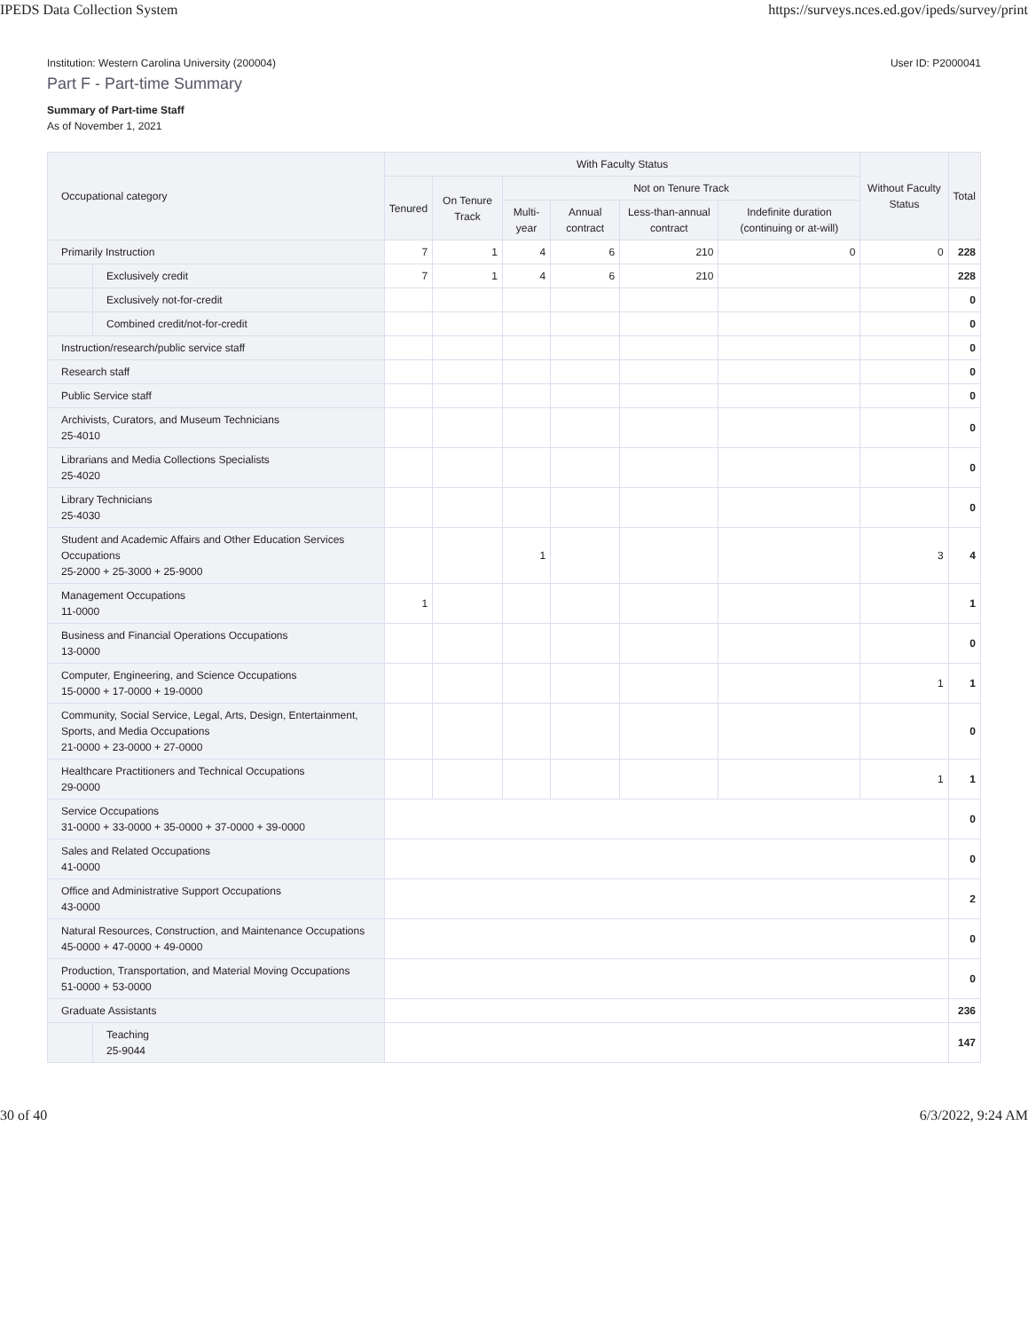IPEDS Data Collection System https://surveys.nces.ed.gov/ipeds/survey/print
Institution: Western Carolina University (200004) User ID: P2000041
Part F - Part-time Summary
Summary of Part-time Staff
As of November 1, 2021
| Occupational category | | With Faculty Status | | | | | | Without Faculty Status | Total |
| --- | --- | --- | --- | --- | --- | --- | --- | --- | --- |
| | | Tenured | On Tenure Track | Not on Tenure Track | | | | | |
| | | | | Multi-year | Annual contract | Less-than-annual contract | Indefinite duration (continuing or at-will) | | |
| Primarily Instruction | | 7 | 1 | 4 | 6 | 210 | 0 | 0 | 228 |
| | Exclusively credit | 7 | 1 | 4 | 6 | 210 | | | 228 |
| | Exclusively not-for-credit | | | | | | | | 0 |
| | Combined credit/not-for-credit | | | | | | | | 0 |
| Instruction/research/public service staff | | | | | | | | | 0 |
| Research staff | | | | | | | | | 0 |
| Public Service staff | | | | | | | | | 0 |
| Archivists, Curators, and Museum Technicians 25-4010 | | | | | | | | | 0 |
| Librarians and Media Collections Specialists 25-4020 | | | | | | | | | 0 |
| Library Technicians 25-4030 | | | | | | | | | 0 |
| Student and Academic Affairs and Other Education Services Occupations 25-2000 + 25-3000 + 25-9000 | | | | 1 | | | | 3 | 4 |
| Management Occupations 11-0000 | | 1 | | | | | | | 1 |
| Business and Financial Operations Occupations 13-0000 | | | | | | | | | 0 |
| Computer, Engineering, and Science Occupations 15-0000 + 17-0000 + 19-0000 | | | | | | | | 1 | 1 |
| Community, Social Service, Legal, Arts, Design, Entertainment, Sports, and Media Occupations 21-0000 + 23-0000 + 27-0000 | | | | | | | | | 0 |
| Healthcare Practitioners and Technical Occupations 29-0000 | | | | | | | | 1 | 1 |
| Service Occupations 31-0000 + 33-0000 + 35-0000 + 37-0000 + 39-0000 | | | | | | | | | 0 |
| Sales and Related Occupations 41-0000 | | | | | | | | | 0 |
| Office and Administrative Support Occupations 43-0000 | | | | | | | | | 2 |
| Natural Resources, Construction, and Maintenance Occupations 45-0000 + 47-0000 + 49-0000 | | | | | | | | | 0 |
| Production, Transportation, and Material Moving Occupations 51-0000 + 53-0000 | | | | | | | | | 0 |
| Graduate Assistants | | | | | | | | | 236 |
| | Teaching 25-9044 | | | | | | | | 147 |
30 of 40 6/3/2022, 9:24 AM